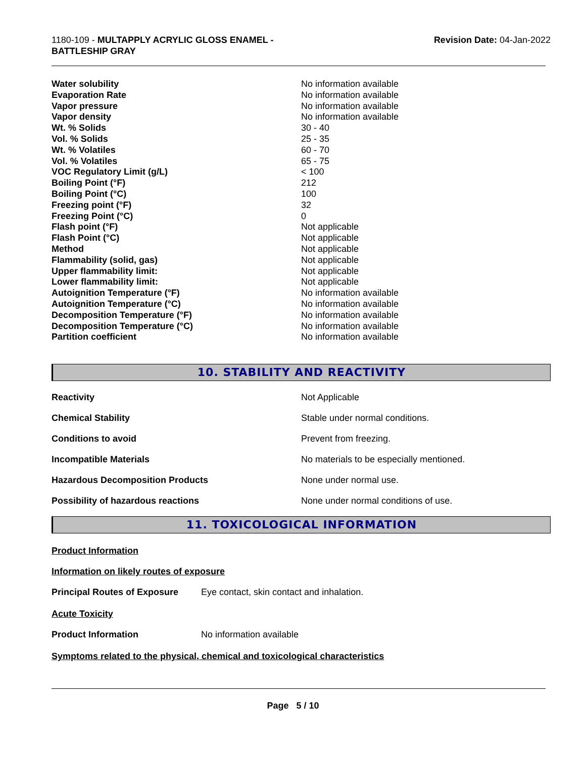1180-109 - MULTAPPLY ACRYLIC GLOSS ENAMEL -
BATTLESHIP GRAY
Revision Date: 04-Jan-2022
| Water solubility | No information available |
| Evaporation Rate | No information available |
| Vapor pressure | No information available |
| Vapor density | No information available |
| Wt. % Solids | 30 - 40 |
| Vol. % Solids | 25 - 35 |
| Wt. % Volatiles | 60 - 70 |
| Vol. % Volatiles | 65 - 75 |
| VOC Regulatory Limit (g/L) | < 100 |
| Boiling Point (°F) | 212 |
| Boiling Point (°C) | 100 |
| Freezing point (°F) | 32 |
| Freezing Point (°C) | 0 |
| Flash point (°F) | Not applicable |
| Flash Point (°C) | Not applicable |
| Method | Not applicable |
| Flammability (solid, gas) | Not applicable |
| Upper flammability limit: | Not applicable |
| Lower flammability limit: | Not applicable |
| Autoignition Temperature (°F) | No information available |
| Autoignition Temperature (°C) | No information available |
| Decomposition Temperature (°F) | No information available |
| Decomposition Temperature (°C) | No information available |
| Partition coefficient | No information available |
10. STABILITY AND REACTIVITY
| Reactivity | Not Applicable |
| Chemical Stability | Stable under normal conditions. |
| Conditions to avoid | Prevent from freezing. |
| Incompatible Materials | No materials to be especially mentioned. |
| Hazardous Decomposition Products | None under normal use. |
| Possibility of hazardous reactions | None under normal conditions of use. |
11. TOXICOLOGICAL INFORMATION
Product Information
Information on likely routes of exposure
Principal Routes of Exposure Eye contact, skin contact and inhalation.
Acute Toxicity
Product Information No information available
Symptoms related to the physical, chemical and toxicological characteristics
Page 5 / 10